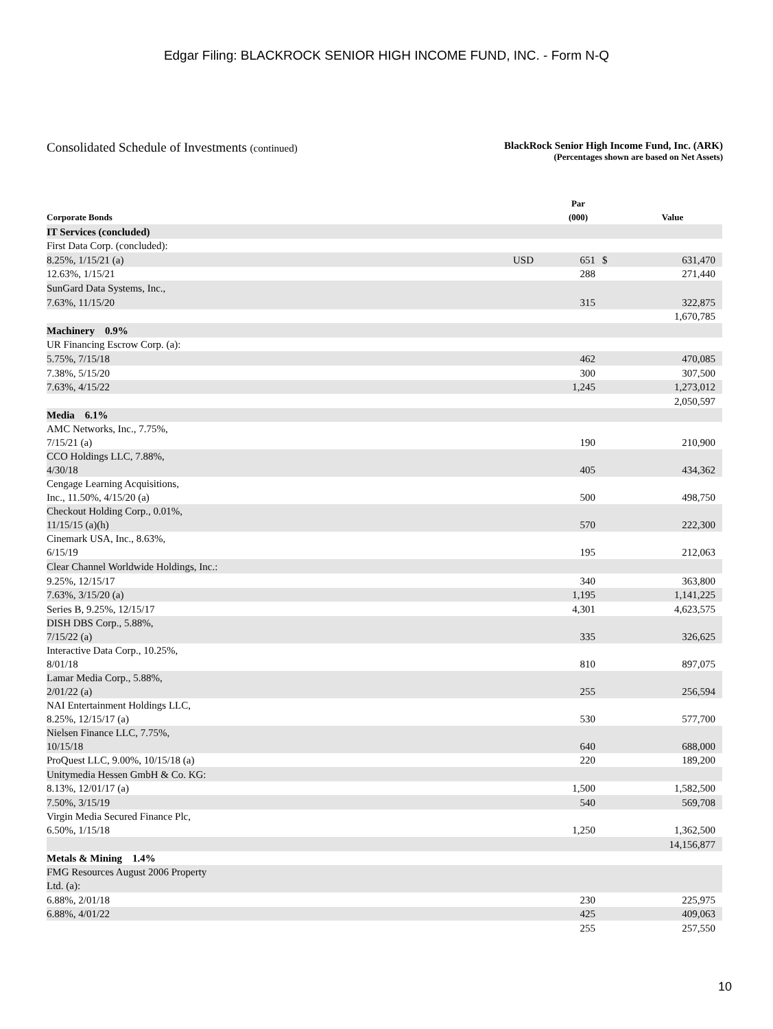Edgar Filing: BLACKROCK SENIOR HIGH INCOME FUND, INC. - Form N-Q
Consolidated Schedule of Investments (continued)
BlackRock Senior High Income Fund, Inc. (ARK)
(Percentages shown are based on Net Assets)
| Corporate Bonds | | Par (000) | | Value |
| --- | --- | --- | --- | --- |
| IT Services (concluded) | | | | |
| First Data Corp. (concluded): | | | | |
| 8.25%, 1/15/21 (a) | USD | 651 | $ | 631,470 |
| 12.63%, 1/15/21 | | 288 | | 271,440 |
| SunGard Data Systems, Inc., | | | | |
| 7.63%, 11/15/20 | | 315 | | 322,875 |
| | | | | 1,670,785 |
| Machinery 0.9% | | | | |
| UR Financing Escrow Corp. (a): | | | | |
| 5.75%, 7/15/18 | | 462 | | 470,085 |
| 7.38%, 5/15/20 | | 300 | | 307,500 |
| 7.63%, 4/15/22 | | 1,245 | | 1,273,012 |
| | | | | 2,050,597 |
| Media 6.1% | | | | |
| AMC Networks, Inc., 7.75%, 7/15/21 (a) | | 190 | | 210,900 |
| CCO Holdings LLC, 7.88%, 4/30/18 | | 405 | | 434,362 |
| Cengage Learning Acquisitions, Inc., 11.50%, 4/15/20 (a) | | 500 | | 498,750 |
| Checkout Holding Corp., 0.01%, 11/15/15 (a)(h) | | 570 | | 222,300 |
| Cinemark USA, Inc., 8.63%, 6/15/19 | | 195 | | 212,063 |
| Clear Channel Worldwide Holdings, Inc.: | | | | |
| 9.25%, 12/15/17 | | 340 | | 363,800 |
| 7.63%, 3/15/20 (a) | | 1,195 | | 1,141,225 |
| Series B, 9.25%, 12/15/17 | | 4,301 | | 4,623,575 |
| DISH DBS Corp., 5.88%, 7/15/22 (a) | | 335 | | 326,625 |
| Interactive Data Corp., 10.25%, 8/01/18 | | 810 | | 897,075 |
| Lamar Media Corp., 5.88%, 2/01/22 (a) | | 255 | | 256,594 |
| NAI Entertainment Holdings LLC, 8.25%, 12/15/17 (a) | | 530 | | 577,700 |
| Nielsen Finance LLC, 7.75%, 10/15/18 | | 640 | | 688,000 |
| ProQuest LLC, 9.00%, 10/15/18 (a) | | 220 | | 189,200 |
| Unitymedia Hessen GmbH & Co. KG: | | | | |
| 8.13%, 12/01/17 (a) | | 1,500 | | 1,582,500 |
| 7.50%, 3/15/19 | | 540 | | 569,708 |
| Virgin Media Secured Finance Plc, 6.50%, 1/15/18 | | 1,250 | | 1,362,500 |
| | | | | 14,156,877 |
| Metals & Mining 1.4% | | | | |
| FMG Resources August 2006 Property Ltd. (a): | | | | |
| 6.88%, 2/01/18 | | 230 | | 225,975 |
| 6.88%, 4/01/22 | | 425 | | 409,063 |
| | | 255 | | 257,550 |
10